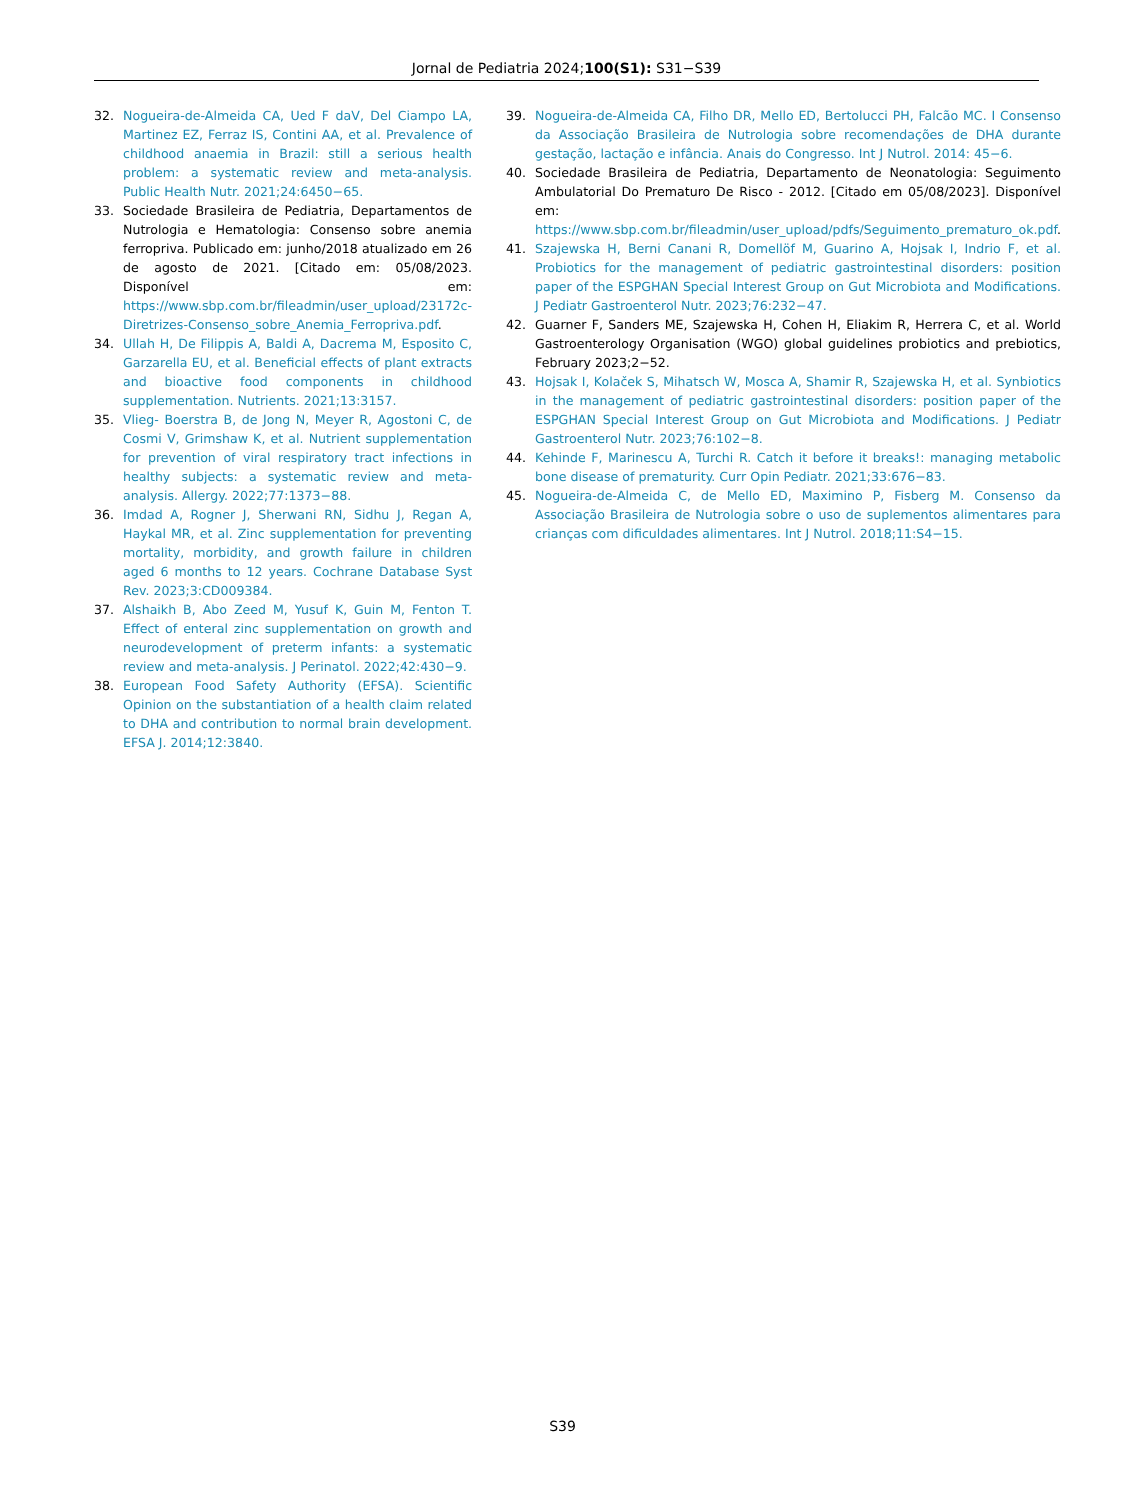Jornal de Pediatria 2024;100(S1): S31−S39
32. Nogueira-de-Almeida CA, Ued F daV, Del Ciampo LA, Martinez EZ, Ferraz IS, Contini AA, et al. Prevalence of childhood anaemia in Brazil: still a serious health problem: a systematic review and meta-analysis. Public Health Nutr. 2021;24:6450−65.
33. Sociedade Brasileira de Pediatria, Departamentos de Nutrologia e Hematologia: Consenso sobre anemia ferropriva. Publicado em: junho/2018 atualizado em 26 de agosto de 2021. [Citado em: 05/08/2023. Disponível em: https://www.sbp.com.br/fileadmin/user_upload/23172c-Diretrizes-Consenso_sobre_Anemia_Ferropriva.pdf.
34. Ullah H, De Filippis A, Baldi A, Dacrema M, Esposito C, Garzarella EU, et al. Beneficial effects of plant extracts and bioactive food components in childhood supplementation. Nutrients. 2021;13:3157.
35. Vlieg- Boerstra B, de Jong N, Meyer R, Agostoni C, de Cosmi V, Grimshaw K, et al. Nutrient supplementation for prevention of viral respiratory tract infections in healthy subjects: a systematic review and meta-analysis. Allergy. 2022;77:1373−88.
36. Imdad A, Rogner J, Sherwani RN, Sidhu J, Regan A, Haykal MR, et al. Zinc supplementation for preventing mortality, morbidity, and growth failure in children aged 6 months to 12 years. Cochrane Database Syst Rev. 2023;3:CD009384.
37. Alshaikh B, Abo Zeed M, Yusuf K, Guin M, Fenton T. Effect of enteral zinc supplementation on growth and neurodevelopment of preterm infants: a systematic review and meta-analysis. J Perinatol. 2022;42:430−9.
38. European Food Safety Authority (EFSA). Scientific Opinion on the substantiation of a health claim related to DHA and contribution to normal brain development. EFSA J. 2014;12:3840.
39. Nogueira-de-Almeida CA, Filho DR, Mello ED, Bertolucci PH, Falcão MC. I Consenso da Associação Brasileira de Nutrologia sobre recomendações de DHA durante gestação, lactação e infância. Anais do Congresso. Int J Nutrol. 2014: 45−6.
40. Sociedade Brasileira de Pediatria, Departamento de Neonatologia: Seguimento Ambulatorial Do Prematuro De Risco - 2012. [Citado em 05/08/2023]. Disponível em: https://www.sbp.com.br/fileadmin/user_upload/pdfs/Seguimento_prematuro_ok.pdf.
41. Szajewska H, Berni Canani R, Domellöf M, Guarino A, Hojsak I, Indrio F, et al. Probiotics for the management of pediatric gastrointestinal disorders: position paper of the ESPGHAN Special Interest Group on Gut Microbiota and Modifications. J Pediatr Gastroenterol Nutr. 2023;76:232−47.
42. Guarner F, Sanders ME, Szajewska H, Cohen H, Eliakim R, Herrera C, et al. World Gastroenterology Organisation (WGO) global guidelines probiotics and prebiotics, February 2023;2−52.
43. Hojsak I, Kolaček S, Mihatsch W, Mosca A, Shamir R, Szajewska H, et al. Synbiotics in the management of pediatric gastrointestinal disorders: position paper of the ESPGHAN Special Interest Group on Gut Microbiota and Modifications. J Pediatr Gastroenterol Nutr. 2023;76:102−8.
44. Kehinde F, Marinescu A, Turchi R. Catch it before it breaks!: managing metabolic bone disease of prematurity. Curr Opin Pediatr. 2021;33:676−83.
45. Nogueira-de-Almeida C, de Mello ED, Maximino P, Fisberg M. Consenso da Associação Brasileira de Nutrologia sobre o uso de suplementos alimentares para crianças com dificuldades alimentares. Int J Nutrol. 2018;11:S4−15.
S39